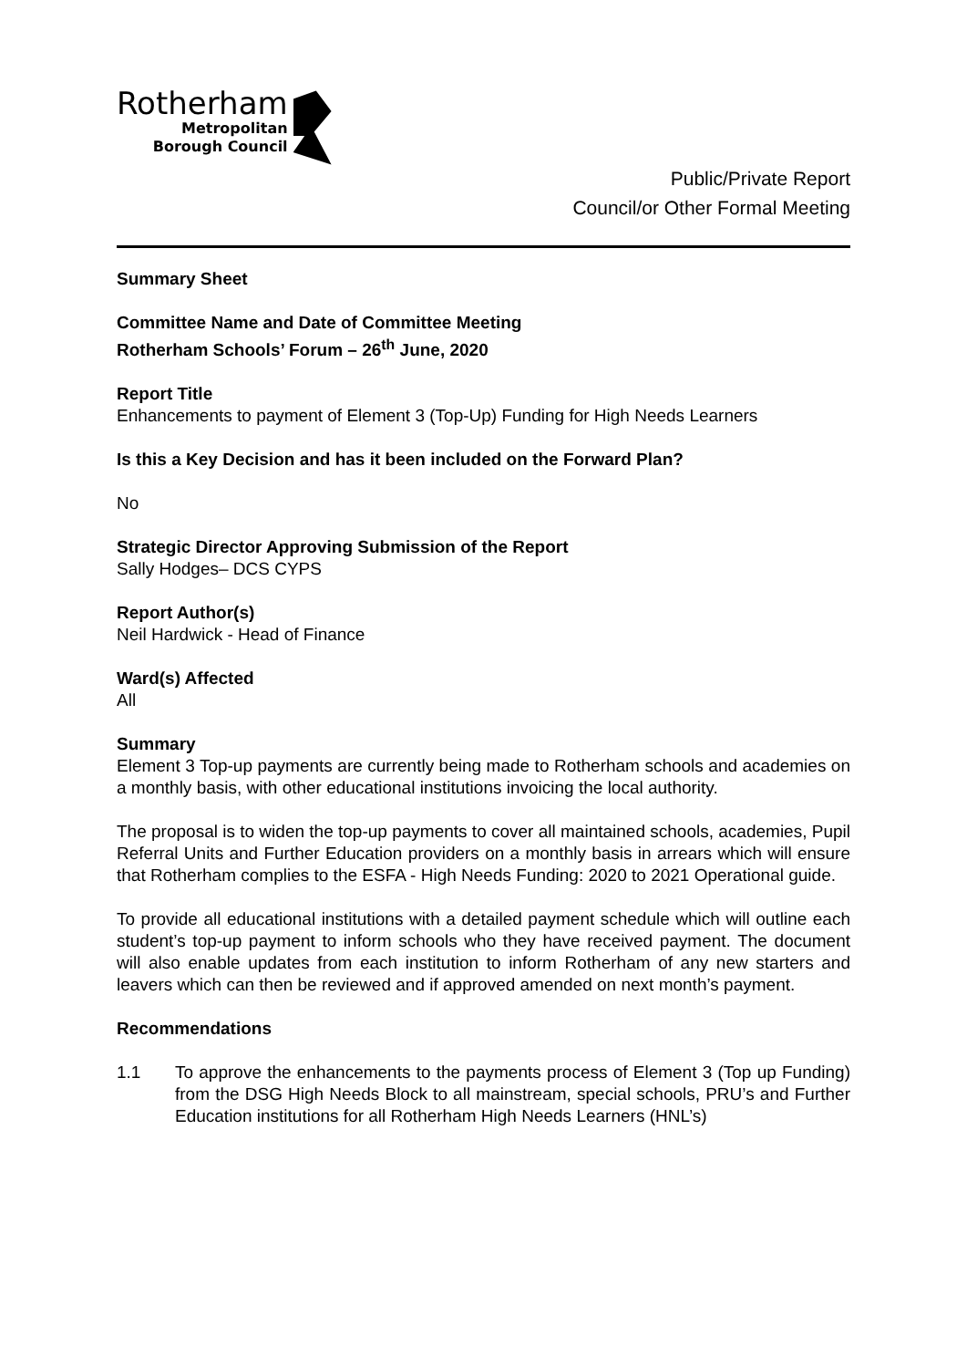Rotherham
Metropolitan
Borough Council
Public/Private Report
Council/or Other Formal Meeting
Summary Sheet
Committee Name and Date of Committee Meeting
Rotherham Schools’ Forum – 26<sup>th</sup> June, 2020
Report Title
Enhancements to payment of Element 3 (Top-Up) Funding for High Needs Learners
Is this a Key Decision and has it been included on the Forward Plan?
No
Strategic Director Approving Submission of the Report
Sally Hodges– DCS CYPS
Report Author(s)
Neil Hardwick - Head of Finance
Ward(s) Affected
All
Summary
Element 3 Top-up payments are currently being made to Rotherham schools and academies on a monthly basis, with other educational institutions invoicing the local authority.
The proposal is to widen the top-up payments to cover all maintained schools, academies, Pupil Referral Units and Further Education providers on a monthly basis in arrears which will ensure that Rotherham complies to the ESFA - High Needs Funding: 2020 to 2021 Operational guide.
To provide all educational institutions with a detailed payment schedule which will outline each student’s top-up payment to inform schools who they have received payment. The document will also enable updates from each institution to inform Rotherham of any new starters and leavers which can then be reviewed and if approved amended on next month’s payment.
Recommendations
1.1 To approve the enhancements to the payments process of Element 3 (Top up Funding) from the DSG High Needs Block to all mainstream, special schools, PRU’s and Further Education institutions for all Rotherham High Needs Learners (HNL’s)